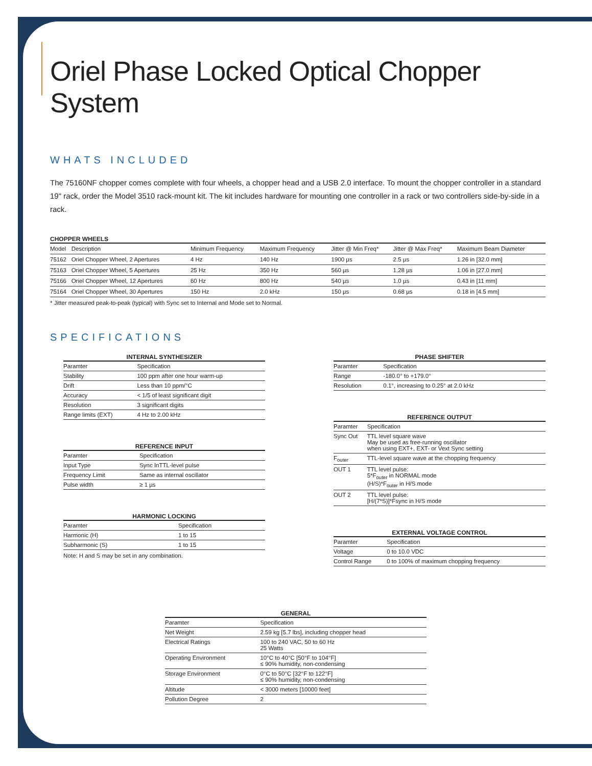Oriel Phase Locked Optical Chopper System
WHATS INCLUDED
The 75160NF chopper comes complete with four wheels, a chopper head and a USB 2.0 interface. To mount the chopper controller in a standard 19" rack, order the Model 3510 rack-mount kit. The kit includes hardware for mounting one controller in a rack or two controllers side-by-side in a rack.
CHOPPER WHEELS
| Model | Description | Minimum Frequency | Maximum Frequency | Jitter @ Min Freq* | Jitter @ Max Freq* | Maximum Beam Diameter |
| --- | --- | --- | --- | --- | --- | --- |
| 75162 | Oriel Chopper Wheel, 2 Apertures | 4 Hz | 140 Hz | 1900 µs | 2.5 µs | 1.26 in [32.0 mm] |
| 75163 | Oriel Chopper Wheel, 5 Apertures | 25 Hz | 350 Hz | 560 µs | 1.28 µs | 1.06 in [27.0 mm] |
| 75166 | Oriel Chopper Wheel, 12 Apertures | 60 Hz | 800 Hz | 540 µs | 1.0 µs | 0.43 in [11 mm] |
| 75164 | Oriel Chopper Wheel, 30 Apertures | 150 Hz | 2.0 kHz | 150 µs | 0.68 µs | 0.18 in [4.5 mm] |
* Jitter measured peak-to-peak (typical) with Sync set to Internal and Mode set to Normal.
SPECIFICATIONS
INTERNAL SYNTHESIZER
| Paramter | Specification |
| --- | --- |
| Stability | 100 ppm after one hour warm-up |
| Drift | Less than 10 ppm/°C |
| Accuracy | < 1/5 of least significant digit |
| Resolution | 3 significant digits |
| Range limits (EXT) | 4 Hz to 2.00 kHz |
REFERENCE INPUT
| Paramter | Specification |
| --- | --- |
| Input Type | Sync InTTL-level pulse |
| Frequency Limit | Same as internal oscillator |
| Pulse width | ≥ 1 µs |
HARMONIC LOCKING
| Paramter | Specification |
| --- | --- |
| Harmonic (H) | 1 to 15 |
| Subharmonic (S) | 1 to 15 |
Note: H and S may be set in any combination.
PHASE SHIFTER
| Paramter | Specification |
| --- | --- |
| Range | -180.0° to +179.0° |
| Resolution | 0.1°, increasing to 0.25° at 2.0 kHz |
REFERENCE OUTPUT
| Paramter | Specification |
| --- | --- |
| Sync Out | TTL level square wave May be used as free-running oscillator when using EXT+, EXT- or Vext Sync setting |
| F<sub>outer</sub> | TTL-level square wave at the chopping frequency |
| OUT 1 | TTL level pulse: 5*F<sub>outer</sub> in NORMAL mode (H/S)*F<sub>outer</sub> in H/S mode |
| OUT 2 | TTL level pulse: [H/(7*S)]*Fsync in H/S mode |
EXTERNAL VOLTAGE CONTROL
| Paramter | Specification |
| --- | --- |
| Voltage | 0 to 10.0 VDC |
| Control Range | 0 to 100% of maximum chopping frequency |
GENERAL
| Paramter | Specification |
| --- | --- |
| Net Weight | 2.59 kg [5.7 lbs], including chopper head |
| Electrical Ratings | 100 to 240 VAC, 50 to 60 Hz 25 Watts |
| Operating Environment | 10°C to 40°C [50°F to 104°F] ≤ 90% humidity, non-condensing |
| Storage Environment | 0°C to 50°C [32°F to 122°F] ≤ 90% humidity, non-condensing |
| Altitude | < 3000 meters [10000 feet] |
| Pollution Degree | 2 |